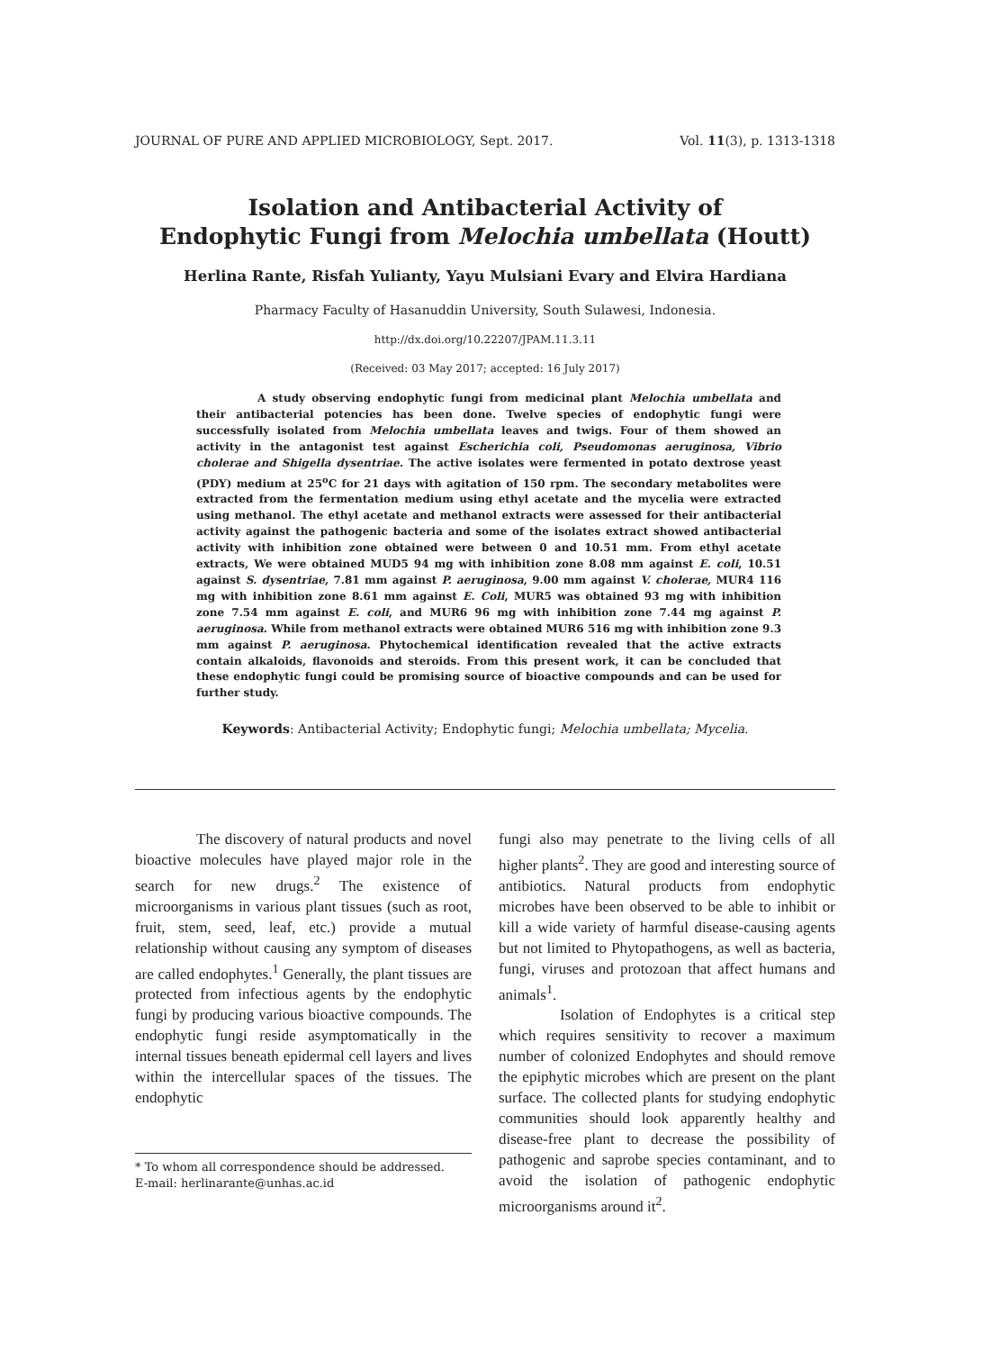JOURNAL OF PURE AND APPLIED MICROBIOLOGY, Sept. 2017. Vol. 11(3), p. 1313-1318
Isolation and Antibacterial Activity of
Endophytic Fungi from Melochia umbellata (Houtt)
Herlina Rante, Risfah Yulianty, Yayu Mulsiani Evary and Elvira Hardiana
Pharmacy Faculty of Hasanuddin University, South Sulawesi, Indonesia.
http://dx.doi.org/10.22207/JPAM.11.3.11
(Received: 03 May 2017; accepted: 16 July 2017)
A study observing endophytic fungi from medicinal plant Melochia umbellata and their antibacterial potencies has been done. Twelve species of endophytic fungi were successfully isolated from Melochia umbellata leaves and twigs. Four of them showed an activity in the antagonist test against Escherichia coli, Pseudomonas aeruginosa, Vibrio cholerae and Shigella dysentriae. The active isolates were fermented in potato dextrose yeast (PDY) medium at 25<sup>o</sup>C for 21 days with agitation of 150 rpm. The secondary metabolites were extracted from the fermentation medium using ethyl acetate and the mycelia were extracted using methanol. The ethyl acetate and methanol extracts were assessed for their antibacterial activity against the pathogenic bacteria and some of the isolates extract showed antibacterial activity with inhibition zone obtained were between 0 and 10.51 mm. From ethyl acetate extracts, We were obtained MUD5 94 mg with inhibition zone 8.08 mm against E. coli, 10.51 against S. dysentriae, 7.81 mm against P. aeruginosa, 9.00 mm against V. cholerae, MUR4 116 mg with inhibition zone 8.61 mm against E. Coli, MUR5 was obtained 93 mg with inhibition zone 7.54 mm against E. coli, and MUR6 96 mg with inhibition zone 7.44 mg against P. aeruginosa. While from methanol extracts were obtained MUR6 516 mg with inhibition zone 9.3 mm against P. aeruginosa. Phytochemical identification revealed that the active extracts contain alkaloids, flavonoids and steroids. From this present work, it can be concluded that these endophytic fungi could be promising source of bioactive compounds and can be used for further study.
Keywords: Antibacterial Activity; Endophytic fungi; Melochia umbellata; Mycelia.
The discovery of natural products and novel bioactive molecules have played major role in the search for new drugs.<sup>2</sup> The existence of microorganisms in various plant tissues (such as root, fruit, stem, seed, leaf, etc.) provide a mutual relationship without causing any symptom of diseases are called endophytes.<sup>1</sup> Generally, the plant tissues are protected from infectious agents by the endophytic fungi by producing various bioactive compounds. The endophytic fungi reside asymptomatically in the internal tissues beneath epidermal cell layers and lives within the intercellular spaces of the tissues. The endophytic
* To whom all correspondence should be addressed.
E-mail: herlinarante@unhas.ac.id
fungi also may penetrate to the living cells of all higher plants<sup>2</sup>. They are good and interesting source of antibiotics. Natural products from endophytic microbes have been observed to be able to inhibit or kill a wide variety of harmful disease-causing agents but not limited to Phytopathogens, as well as bacteria, fungi, viruses and protozoan that affect humans and animals<sup>1</sup>.
Isolation of Endophytes is a critical step which requires sensitivity to recover a maximum number of colonized Endophytes and should remove the epiphytic microbes which are present on the plant surface. The collected plants for studying endophytic communities should look apparently healthy and disease-free plant to decrease the possibility of pathogenic and saprobe species contaminant, and to avoid the isolation of pathogenic endophytic microorganisms around it<sup>2</sup>.